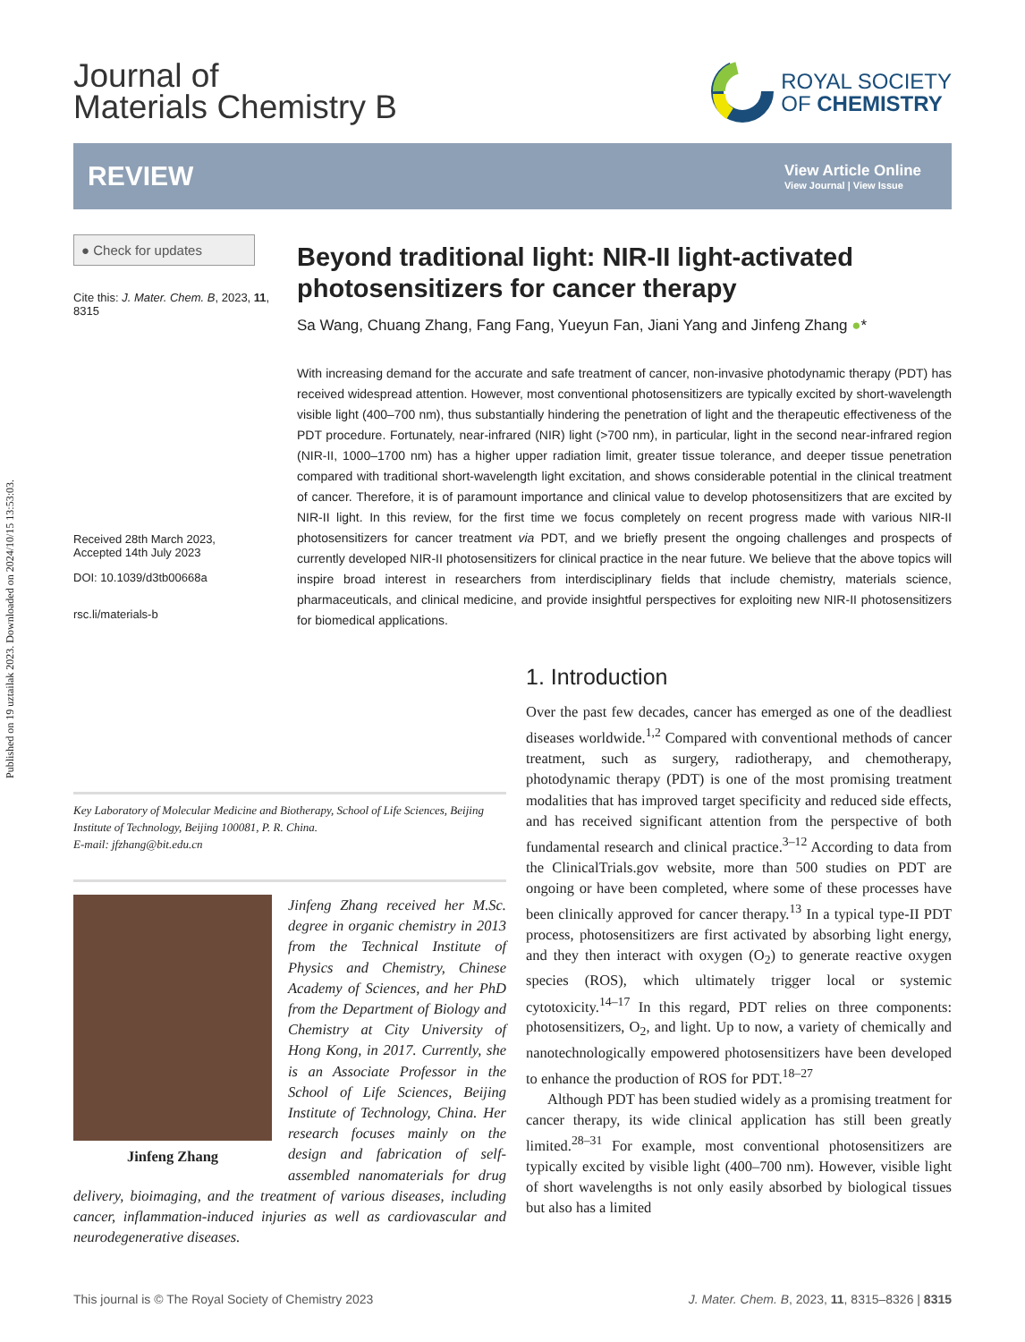Published on 19 uztailak 2023. Downloaded on 2024/10/15 13:53:03.
Journal of
Materials Chemistry B
ROYAL SOCIETY
OF CHEMISTRY
REVIEW
View Article Online
View Journal | View Issue
● Check for updates
Cite this: J. Mater. Chem. B, 2023, 11, 8315
Received 28th March 2023,
Accepted 14th July 2023
DOI: 10.1039/d3tb00668a
rsc.li/materials-b
Beyond traditional light: NIR-II light-activated photosensitizers for cancer therapy
Sa Wang, Chuang Zhang, Fang Fang, Yueyun Fan, Jiani Yang and Jinfeng Zhang ●*
With increasing demand for the accurate and safe treatment of cancer, non-invasive photodynamic therapy (PDT) has received widespread attention. However, most conventional photosensitizers are typically excited by short-wavelength visible light (400–700 nm), thus substantially hindering the penetration of light and the therapeutic effectiveness of the PDT procedure. Fortunately, near-infrared (NIR) light (>700 nm), in particular, light in the second near-infrared region (NIR-II, 1000–1700 nm) has a higher upper radiation limit, greater tissue tolerance, and deeper tissue penetration compared with traditional short-wavelength light excitation, and shows considerable potential in the clinical treatment of cancer. Therefore, it is of paramount importance and clinical value to develop photosensitizers that are excited by NIR-II light. In this review, for the first time we focus completely on recent progress made with various NIR-II photosensitizers for cancer treatment via PDT, and we briefly present the ongoing challenges and prospects of currently developed NIR-II photosensitizers for clinical practice in the near future. We believe that the above topics will inspire broad interest in researchers from interdisciplinary fields that include chemistry, materials science, pharmaceuticals, and clinical medicine, and provide insightful perspectives for exploiting new NIR-II photosensitizers for biomedical applications.
Key Laboratory of Molecular Medicine and Biotherapy, School of Life Sciences, Beijing Institute of Technology, Beijing 100081, P. R. China.
E-mail: jfzhang@bit.edu.cn
Jinfeng Zhang
Jinfeng Zhang received her M.Sc. degree in organic chemistry in 2013 from the Technical Institute of Physics and Chemistry, Chinese Academy of Sciences, and her PhD from the Department of Biology and Chemistry at City University of Hong Kong, in 2017. Currently, she is an Associate Professor in the School of Life Sciences, Beijing Institute of Technology, China. Her research focuses mainly on the design and fabrication of self-assembled nanomaterials for drug delivery, bioimaging, and the treatment of various diseases, including cancer, inflammation-induced injuries as well as cardiovascular and neurodegenerative diseases.
1. Introduction
Over the past few decades, cancer has emerged as one of the deadliest diseases worldwide.<sup>1,2</sup> Compared with conventional methods of cancer treatment, such as surgery, radiotherapy, and chemotherapy, photodynamic therapy (PDT) is one of the most promising treatment modalities that has improved target specificity and reduced side effects, and has received significant attention from the perspective of both fundamental research and clinical practice.<sup>3–12</sup> According to data from the ClinicalTrials.gov website, more than 500 studies on PDT are ongoing or have been completed, where some of these processes have been clinically approved for cancer therapy.<sup>13</sup> In a typical type-II PDT process, photosensitizers are first activated by absorbing light energy, and they then interact with oxygen (O<sub>2</sub>) to generate reactive oxygen species (ROS), which ultimately trigger local or systemic cytotoxicity.<sup>14–17</sup> In this regard, PDT relies on three components: photosensitizers, O<sub>2</sub>, and light. Up to now, a variety of chemically and nanotechnologically empowered photosensitizers have been developed to enhance the production of ROS for PDT.<sup>18–27</sup>
Although PDT has been studied widely as a promising treatment for cancer therapy, its wide clinical application has still been greatly limited.<sup>28–31</sup> For example, most conventional photosensitizers are typically excited by visible light (400–700 nm). However, visible light of short wavelengths is not only easily absorbed by biological tissues but also has a limited
This journal is © The Royal Society of Chemistry 2023 J. Mater. Chem. B, 2023, 11, 8315–8326 | 8315